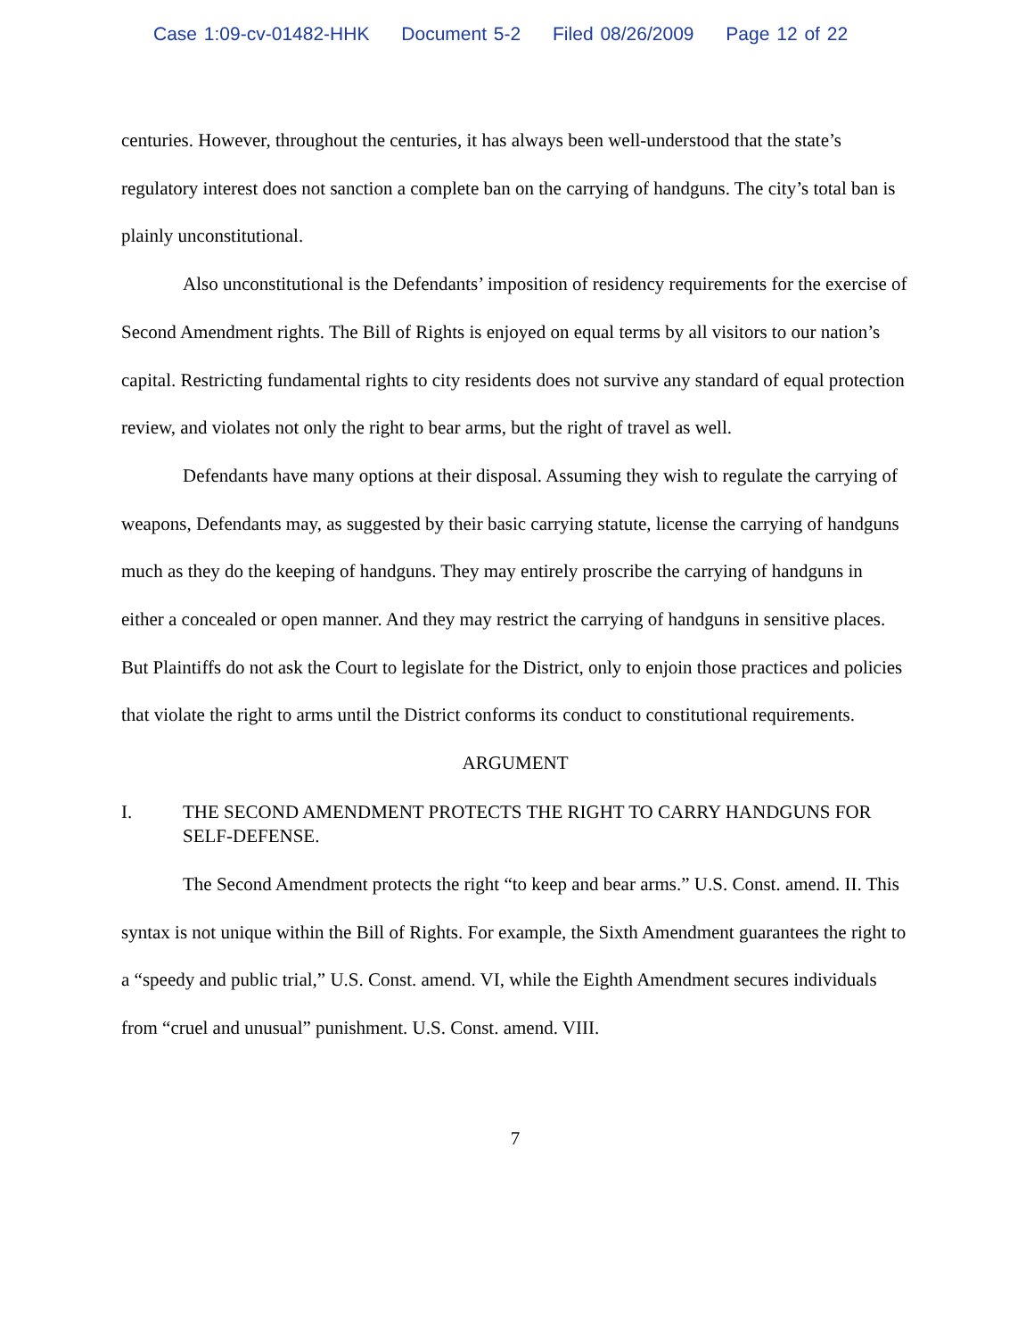Case 1:09-cv-01482-HHK Document 5-2 Filed 08/26/2009 Page 12 of 22
centuries. However, throughout the centuries, it has always been well-understood that the state’s regulatory interest does not sanction a complete ban on the carrying of handguns. The city’s total ban is plainly unconstitutional.
Also unconstitutional is the Defendants’ imposition of residency requirements for the exercise of Second Amendment rights. The Bill of Rights is enjoyed on equal terms by all visitors to our nation’s capital. Restricting fundamental rights to city residents does not survive any standard of equal protection review, and violates not only the right to bear arms, but the right of travel as well.
Defendants have many options at their disposal. Assuming they wish to regulate the carrying of weapons, Defendants may, as suggested by their basic carrying statute, license the carrying of handguns much as they do the keeping of handguns. They may entirely proscribe the carrying of handguns in either a concealed or open manner. And they may restrict the carrying of handguns in sensitive places. But Plaintiffs do not ask the Court to legislate for the District, only to enjoin those practices and policies that violate the right to arms until the District conforms its conduct to constitutional requirements.
ARGUMENT
I. THE SECOND AMENDMENT PROTECTS THE RIGHT TO CARRY HANDGUNS FOR SELF-DEFENSE.
The Second Amendment protects the right “to keep and bear arms.” U.S. Const. amend. II. This syntax is not unique within the Bill of Rights. For example, the Sixth Amendment guarantees the right to a “speedy and public trial,” U.S. Const. amend. VI, while the Eighth Amendment secures individuals from “cruel and unusual” punishment. U.S. Const. amend. VIII.
7